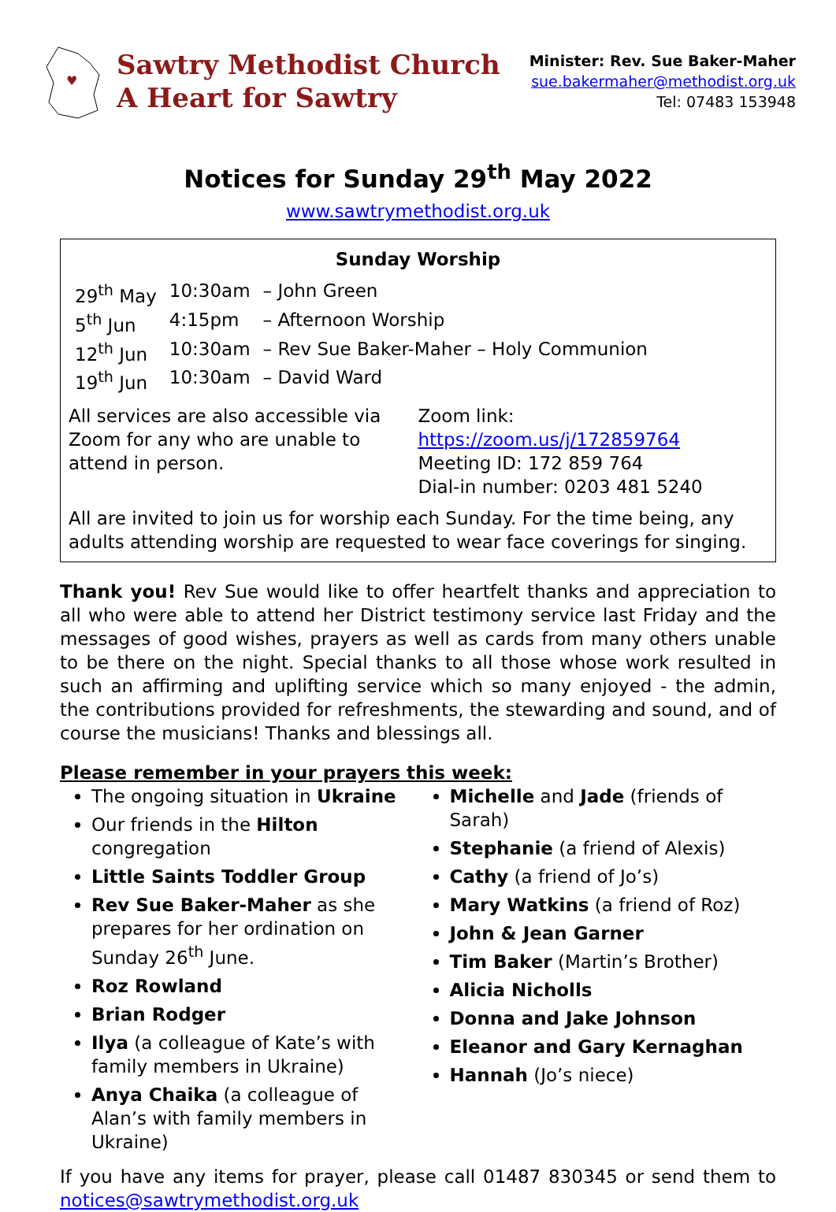♥
Sawtry Methodist Church
A Heart for Sawtry
Minister: Rev. Sue Baker-Maher
sue.bakermaher@methodist.org.uk
Tel: 07483 153948
Notices for Sunday 29<sup>th</sup> May 2022
www.sawtrymethodist.org.uk
Sunday Worship
| 29<sup>th</sup> May | 10:30am | – John Green |
| 5<sup>th</sup> Jun | 4:15pm | – Afternoon Worship |
| 12<sup>th</sup> Jun | 10:30am | – Rev Sue Baker-Maher – Holy Communion |
| 19<sup>th</sup> Jun | 10:30am | – David Ward |
All services are also accessible via Zoom for any who are unable to attend in person.
Zoom link: https://zoom.us/j/172859764
Meeting ID: 172 859 764
Dial-in number: 0203 481 5240
All are invited to join us for worship each Sunday. For the time being, any adults attending worship are requested to wear face coverings for singing.
Thank you! Rev Sue would like to offer heartfelt thanks and appreciation to all who were able to attend her District testimony service last Friday and the messages of good wishes, prayers as well as cards from many others unable to be there on the night. Special thanks to all those whose work resulted in such an affirming and uplifting service which so many enjoyed - the admin, the contributions provided for refreshments, the stewarding and sound, and of course the musicians! Thanks and blessings all.
Please remember in your prayers this week:
The ongoing situation in Ukraine
Our friends in the Hilton congregation
Little Saints Toddler Group
Rev Sue Baker-Maher as she prepares for her ordination on Sunday 26<sup>th</sup> June.
Roz Rowland
Brian Rodger
Ilya (a colleague of Kate’s with family members in Ukraine)
Anya Chaika (a colleague of Alan’s with family members in Ukraine)
Michelle and Jade (friends of Sarah)
Stephanie (a friend of Alexis)
Cathy (a friend of Jo’s)
Mary Watkins (a friend of Roz)
John & Jean Garner
Tim Baker (Martin’s Brother)
Alicia Nicholls
Donna and Jake Johnson
Eleanor and Gary Kernaghan
Hannah (Jo’s niece)
If you have any items for prayer, please call 01487 830345 or send them to notices@sawtrymethodist.org.uk